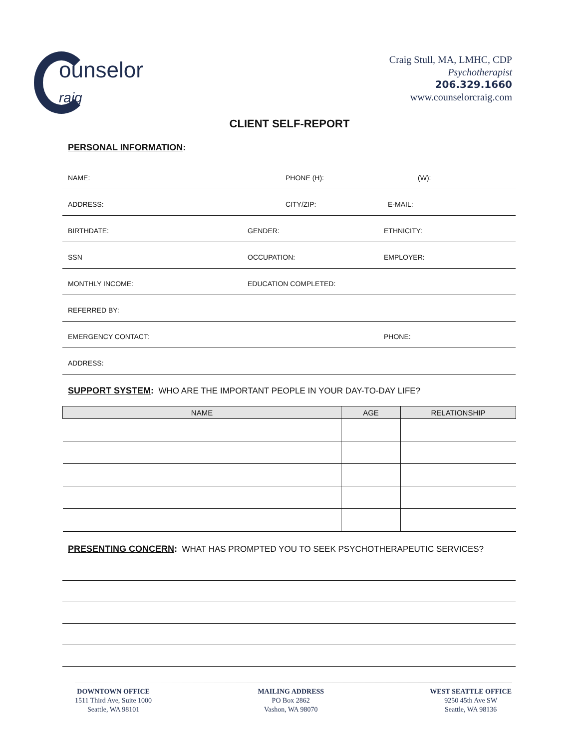ounselor
raig
Craig Stull, MA, LMHC, CDP
Psychotherapist
206.329.1660
www.counselorcraig.com
CLIENT SELF-REPORT
PERSONAL INFORMATION:
NAME: PHONE (H): (W):
ADDRESS: CITY/ZIP: E-MAIL:
BIRTHDATE: GENDER: ETHNICITY:
SSN OCCUPATION: EMPLOYER:
MONTHLY INCOME: EDUCATION COMPLETED:
REFERRED BY:
EMERGENCY CONTACT: PHONE:
ADDRESS:
SUPPORT SYSTEM: WHO ARE THE IMPORTANT PEOPLE IN YOUR DAY-TO-DAY LIFE?
| NAME | AGE | RELATIONSHIP |
| --- | --- | --- |
PRESENTING CONCERN: WHAT HAS PROMPTED YOU TO SEEK PSYCHOTHERAPEUTIC SERVICES?
DOWNTOWN OFFICE
1511 Third Ave, Suite 1000
Seattle, WA 98101
MAILING ADDRESS
PO Box 2862
Vashon, WA 98070
WEST SEATTLE OFFICE
9250 45th Ave SW
Seattle, WA 98136